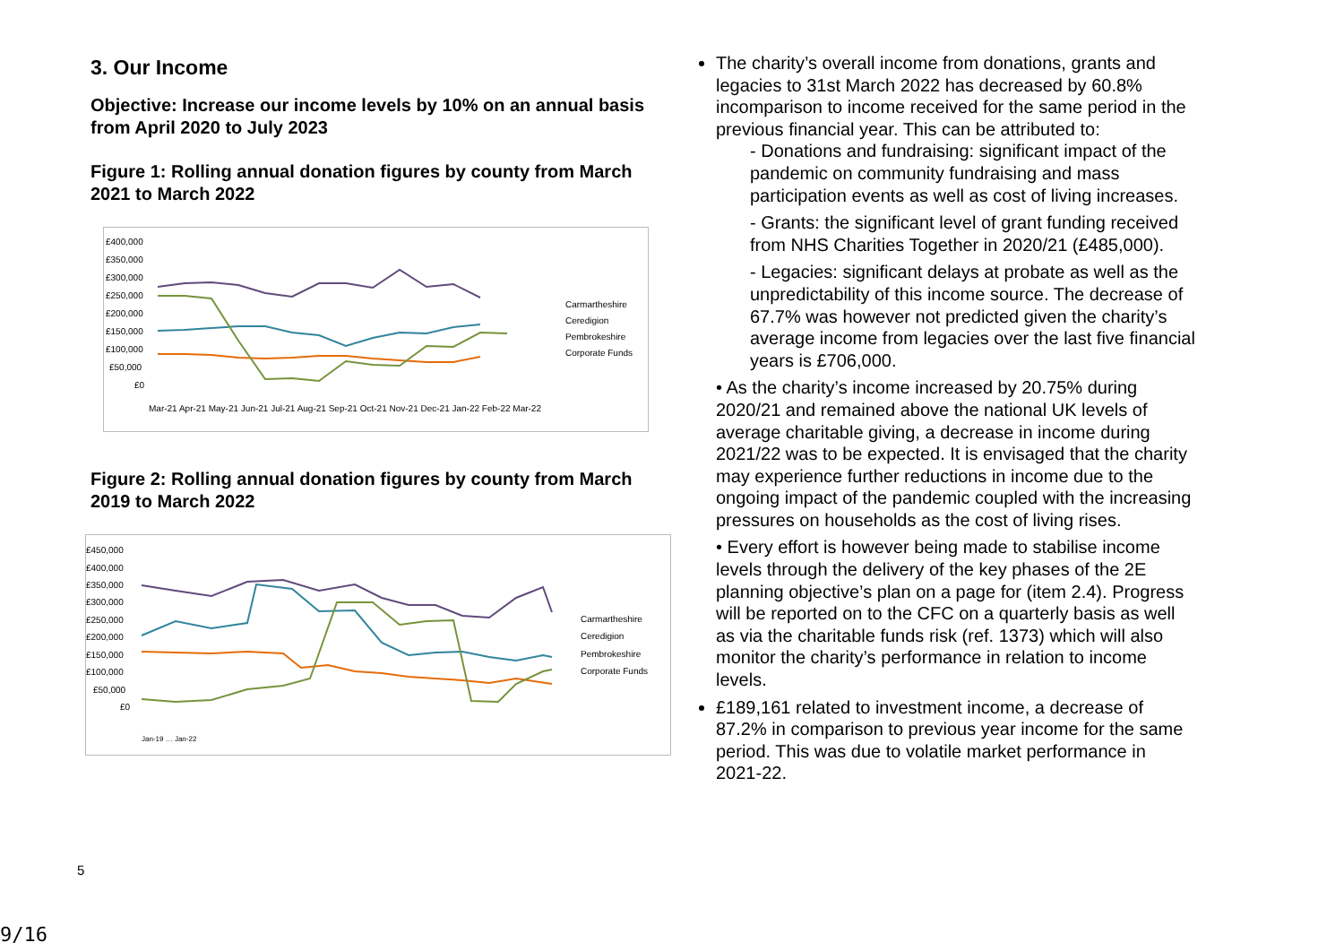3. Our Income
Objective: Increase our income levels by 10% on an annual basis from April 2020 to July 2023
Figure 1: Rolling annual donation figures by county from March 2021 to March 2022
£400,000
£350,000
£300,000
£250,000
£200,000
£150,000
£100,000
£50,000
£0
Carmartheshire
Ceredigion
Pembrokeshire
Corporate Funds
Mar-21 Apr-21 May-21 Jun-21 Jul-21 Aug-21 Sep-21 Oct-21 Nov-21 Dec-21 Jan-22 Feb-22 Mar-22
Figure 2: Rolling annual donation figures by county from March 2019 to March 2022
£450,000
£400,000
£350,000
£300,000
£250,000
£200,000
£150,000
£100,000
£50,000
£0
Carmartheshire
Ceredigion
Pembrokeshire
Corporate Funds
Jan-19 … Jan-22
The charity’s overall income from donations, grants and legacies to 31st March 2022 has decreased by 60.8% incomparison to income received for the same period in the previous financial year. This can be attributed to:
- Donations and fundraising: significant impact of the pandemic on community fundraising and mass participation events as well as cost of living increases.
- Grants: the significant level of grant funding received from NHS Charities Together in 2020/21 (£485,000).
- Legacies: significant delays at probate as well as the unpredictability of this income source. The decrease of 67.7% was however not predicted given the charity’s average income from legacies over the last five financial years is £706,000.
• As the charity’s income increased by 20.75% during 2020/21 and remained above the national UK levels of average charitable giving, a decrease in income during 2021/22 was to be expected. It is envisaged that the charity may experience further reductions in income due to the ongoing impact of the pandemic coupled with the increasing pressures on households as the cost of living rises.
• Every effort is however being made to stabilise income levels through the delivery of the key phases of the 2E planning objective’s plan on a page for (item 2.4). Progress will be reported on to the CFC on a quarterly basis as well as via the charitable funds risk (ref. 1373) which will also monitor the charity’s performance in relation to income levels.
£189,161 related to investment income, a decrease of 87.2% in comparison to previous year income for the same period. This was due to volatile market performance in 2021-22.
5
9/16